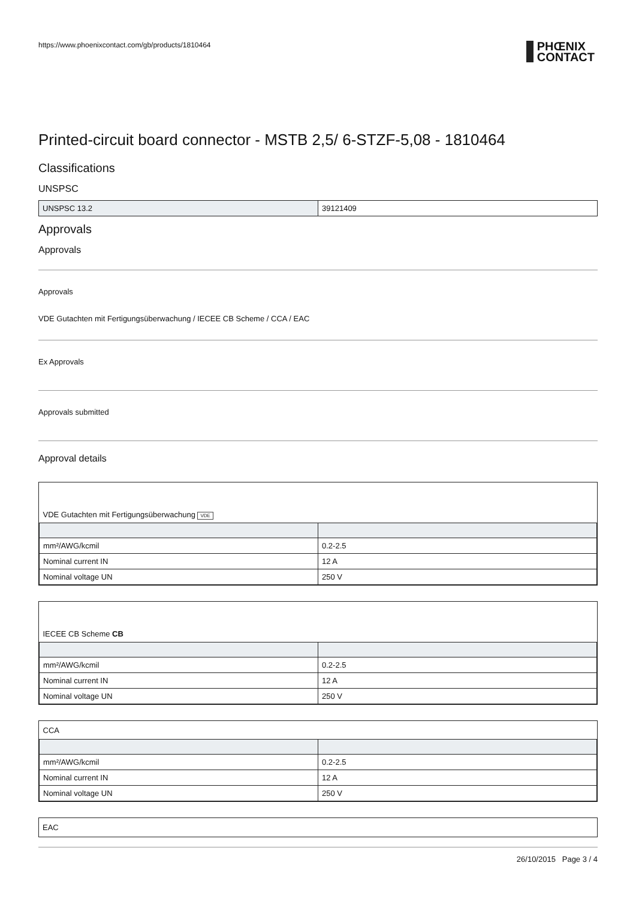https://www.phoenixcontact.com/gb/products/1810464
PHŒNIX
CONTACT
Printed-circuit board connector - MSTB 2,5/ 6-STZF-5,08 - 1810464
Classifications
UNSPSC
| UNSPSC 13.2 | 39121409 |
Approvals
Approvals
Approvals
VDE Gutachten mit Fertigungsüberwachung / IECEE CB Scheme / CCA / EAC
Ex Approvals
Approvals submitted
Approval details
| VDE Gutachten mit Fertigungsüberwachung VDE | |
| mm²/AWG/kcmil | 0.2-2.5 |
| Nominal current IN | 12 A |
| Nominal voltage UN | 250 V |
| IECEE CB Scheme CB | |
| mm²/AWG/kcmil | 0.2-2.5 |
| Nominal current IN | 12 A |
| Nominal voltage UN | 250 V |
| CCA | |
| mm²/AWG/kcmil | 0.2-2.5 |
| Nominal current IN | 12 A |
| Nominal voltage UN | 250 V |
| EAC |
26/10/2015 Page 3 / 4